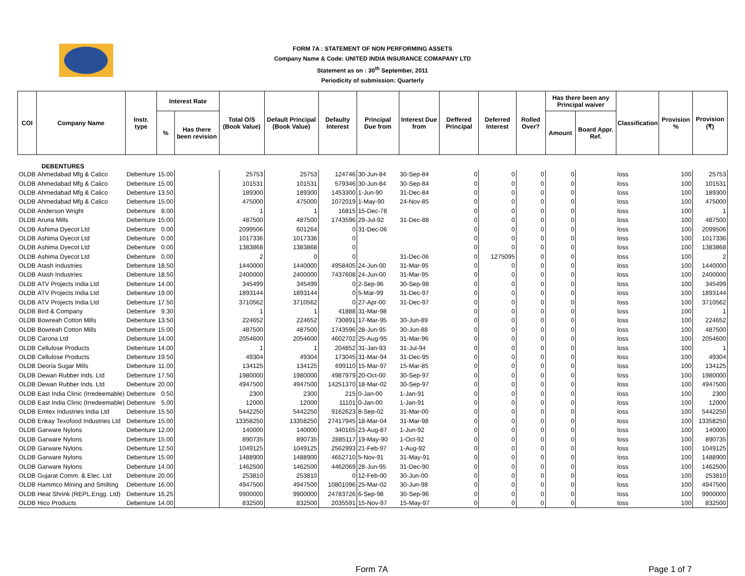FORM 7A : STATEMENT OF NON PERFORMING ASSETS
Company Name & Code: UNITED INDIA INSURANCE COMAPANY LTD
Statement as on : 30<sup>th</sup> September, 2011
Periodicity of submission: Quarterly
| COI | Company Name | Instr. type | Interest Rate | | Total O/S (Book Value) | Default Principal (Book Value) | Defaulty Interest | Principal Due from | Interest Due from | Deffered Principal | Deferred Interest | Rolled Over? | Has there been any Principal waiver | | Classification | Provision % | Provision (₹) |
| --- | --- | --- | --- | --- | --- | --- | --- | --- | --- | --- | --- | --- | --- | --- | --- | --- | --- |
| | | | % | Has there been revision | | | | | | | | | Amount | Board Appr. Ref. | | | |
| DEBENTURES | | | | | | | | | | | | | | | | | |
| OLDB | Ahmedabad Mfg & Calico | Debenture | 15.00 | | 25753 | 25753 | 124746 | 30-Jun-84 | 30-Sep-84 | 0 | 0 | 0 | 0 | | loss | 100 | 25753 |
| OLDB | Ahmedabad Mfg & Calico | Debenture | 15.00 | | 101531 | 101531 | 579346 | 30-Jun-84 | 30-Sep-84 | 0 | 0 | 0 | 0 | | loss | 100 | 101531 |
| OLDB | Ahmedabad Mfg & Calico | Debenture | 13.50 | | 189300 | 189300 | 1453300 | 1-Jun-90 | 31-Dec-84 | 0 | 0 | 0 | 0 | | loss | 100 | 189300 |
| OLDB | Ahmedabad Mfg & Calico | Debenture | 15.00 | | 475000 | 475000 | 1072019 | 1-May-90 | 24-Nov-85 | 0 | 0 | 0 | 0 | | loss | 100 | 475000 |
| OLDB | Anderson Wright | Debenture | 8.00 | | 1 | 1 | 16815 | 15-Dec-78 | | 0 | 0 | 0 | 0 | | loss | 100 | 1 |
| OLDB | Aruna Mills | Debenture | 15.00 | | 487500 | 487500 | 1743596 | 29-Jul-92 | 31-Dec-88 | 0 | 0 | 0 | 0 | | loss | 100 | 487500 |
| OLDB | Ashima Dyecot Ltd | Debenture | 0.00 | | 2099506 | 601264 | 0 | 31-Dec-06 | | 0 | 0 | 0 | 0 | | loss | 100 | 2099506 |
| OLDB | Ashima Dyecot Ltd | Debenture | 0.00 | | 1017336 | 1017336 | 0 | | | 0 | 0 | 0 | 0 | | loss | 100 | 1017336 |
| OLDB | Ashima Dyecot Ltd | Debenture | 0.00 | | 1383868 | 1383868 | 0 | | | 0 | 0 | 0 | 0 | | loss | 100 | 1383868 |
| OLDB | Ashima Dyecot Ltd | Debenture | 0.00 | | 2 | 0 | 0 | | 31-Dec-06 | 0 | 1275095 | 0 | 0 | | loss | 100 | 2 |
| OLDB | Atash Industries | Debenture | 18.50 | | 1440000 | 1440000 | 4958405 | 24-Jun-00 | 31-Mar-95 | 0 | 0 | 0 | 0 | | loss | 100 | 1440000 |
| OLDB | Atash Industries | Debenture | 18.50 | | 2400000 | 2400000 | 7437608 | 24-Jun-00 | 31-Mar-95 | 0 | 0 | 0 | 0 | | loss | 100 | 2400000 |
| OLDB | ATV Projects India Ltd | Debenture | 14.00 | | 345499 | 345499 | 0 | 2-Sep-96 | 30-Sep-98 | 0 | 0 | 0 | 0 | | loss | 100 | 345499 |
| OLDB | ATV Projects India Ltd | Debenture | 19.00 | | 1893144 | 1893144 | 0 | 5-Mar-99 | 31-Dec-97 | 0 | 0 | 0 | 0 | | loss | 100 | 1893144 |
| OLDB | ATV Projects India Ltd | Debenture | 17.50 | | 3710562 | 3710562 | 0 | 27-Apr-00 | 31-Dec-97 | 0 | 0 | 0 | 0 | | loss | 100 | 3710562 |
| OLDB | Bird & Company | Debenture | 9.30 | | 1 | 1 | 41888 | 31-Mar-98 | | 0 | 0 | 0 | 0 | | loss | 100 | 1 |
| OLDB | Bowreah Cotton Mills | Debenture | 13.50 | | 224652 | 224652 | 730891 | 17-Mar-95 | 30-Jun-89 | 0 | 0 | 0 | 0 | | loss | 100 | 224652 |
| OLDB | Bowreah Cotton Mills | Debenture | 15.00 | | 487500 | 487500 | 1743596 | 28-Jun-95 | 30-Jun-88 | 0 | 0 | 0 | 0 | | loss | 100 | 487500 |
| OLDB | Carona Ltd | Debenture | 14.00 | | 2054600 | 2054600 | 4602702 | 25-Aug-95 | 31-Mar-96 | 0 | 0 | 0 | 0 | | loss | 100 | 2054600 |
| OLDB | Cellulose Products | Debenture | 14.00 | | 1 | 1 | 204852 | 31-Jan-93 | 31-Jul-94 | 0 | 0 | 0 | 0 | | loss | 100 | 1 |
| OLDB | Cellulose Products | Debenture | 19.50 | | 49304 | 49304 | 173045 | 31-Mar-94 | 31-Dec-95 | 0 | 0 | 0 | 0 | | loss | 100 | 49304 |
| OLDB | Deoria Sugar Mills | Debenture | 11.00 | | 134125 | 134125 | 699110 | 15-Mar-97 | 15-Mar-85 | 0 | 0 | 0 | 0 | | loss | 100 | 134125 |
| OLDB | Dewan Rubber Inds. Ltd | Debenture | 17.50 | | 1980000 | 1980000 | 4987979 | 20-Oct-00 | 30-Sep-97 | 0 | 0 | 0 | 0 | | loss | 100 | 1980000 |
| OLDB | Dewan Rubber Inds. Ltd | Debenture | 20.00 | | 4947500 | 4947500 | 14251370 | 18-Mar-02 | 30-Sep-97 | 0 | 0 | 0 | 0 | | loss | 100 | 4947500 |
| OLDB | East India Clinic (Irredeemable) | Debenture | 0.50 | | 2300 | 2300 | 215 | 0-Jan-00 | 1-Jan-91 | 0 | 0 | 0 | 0 | | loss | 100 | 2300 |
| OLDB | East India Clinic (Irredeemable) | Debenture | 5.00 | | 12000 | 12000 | 11101 | 0-Jan-00 | 1-Jan-91 | 0 | 0 | 0 | 0 | | loss | 100 | 12000 |
| OLDB | Emtex Industries India Ltd | Debenture | 15.50 | | 5442250 | 5442250 | 9162623 | 8-Sep-02 | 31-Mar-00 | 0 | 0 | 0 | 0 | | loss | 100 | 5442250 |
| OLDB | Enkay Texofood Industries Ltd | Debenture | 15.00 | | 13358250 | 13358250 | 27417945 | 18-Mar-04 | 31-Mar-98 | 0 | 0 | 0 | 0 | | loss | 100 | 13358250 |
| OLDB | Garware Nylons | Debenture | 12.00 | | 140000 | 140000 | 340165 | 23-Aug-87 | 1-Jun-92 | 0 | 0 | 0 | 0 | | loss | 100 | 140000 |
| OLDB | Garware Nylons | Debenture | 15.00 | | 890735 | 890735 | 2885117 | 19-May-90 | 1-Oct-92 | 0 | 0 | 0 | 0 | | loss | 100 | 890735 |
| OLDB | Garware Nylons | Debenture | 12.50 | | 1049125 | 1049125 | 2562993 | 21-Feb-97 | 1-Aug-92 | 0 | 0 | 0 | 0 | | loss | 100 | 1049125 |
| OLDB | Garware Nylons | Debenture | 15.00 | | 1488900 | 1488900 | 4652710 | 5-Nov-91 | 31-May-91 | 0 | 0 | 0 | 0 | | loss | 100 | 1488900 |
| OLDB | Garware Nylons | Debenture | 14.00 | | 1462500 | 1462500 | 4462069 | 28-Jun-95 | 31-Dec-90 | 0 | 0 | 0 | 0 | | loss | 100 | 1462500 |
| OLDB | Gujarat Comm. & Elec. Ltd | Debenture | 20.00 | | 253810 | 253810 | 0 | 12-Feb-00 | 30-Jun-00 | 0 | 0 | 0 | 0 | | loss | 100 | 253810 |
| OLDB | Hammco Mining and Smilting | Debenture | 16.00 | | 4947500 | 4947500 | 10801096 | 25-Mar-02 | 30-Jun-98 | 0 | 0 | 0 | 0 | | loss | 100 | 4947500 |
| OLDB | Heat Shrink (REPL.Engg. Ltd) | Debenture | 16.25 | | 9900000 | 9900000 | 24783726 | 6-Sep-98 | 30-Sep-96 | 0 | 0 | 0 | 0 | | loss | 100 | 9900000 |
| OLDB | Hico Products | Debenture | 14.00 | | 832500 | 832500 | 2035591 | 15-Nov-97 | 15-May-97 | 0 | 0 | 0 | 0 | | loss | 100 | 832500 |
Form 7A Page 1 of 7